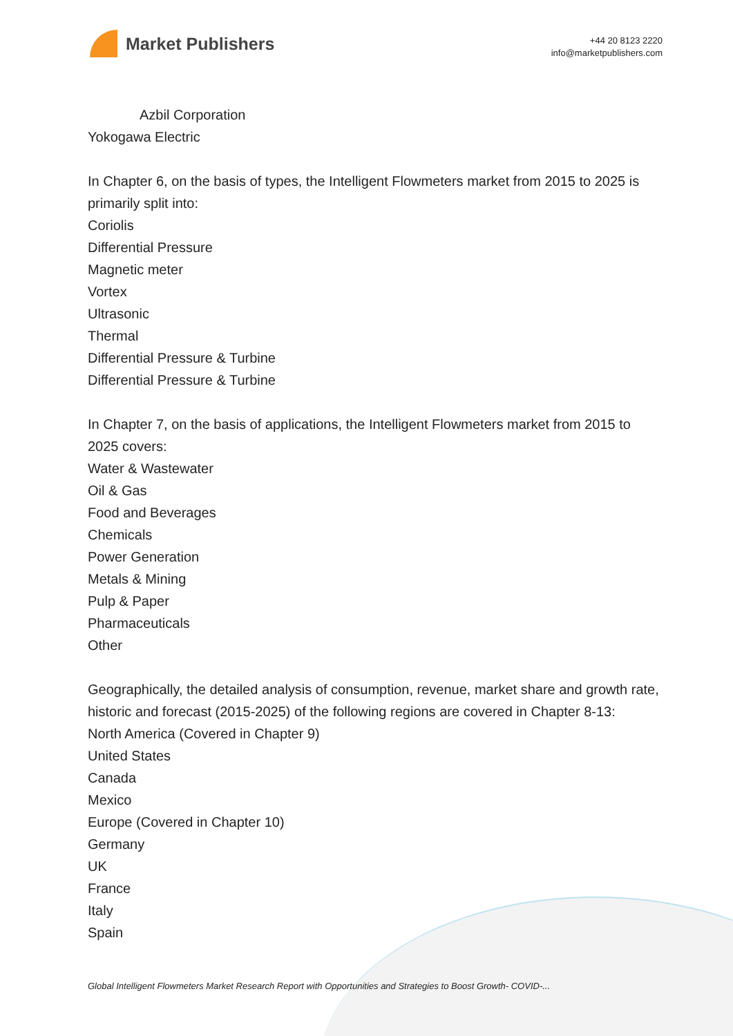Market Publishers
+44 20 8123 2220
info@marketpublishers.com
Azbil Corporation
Yokogawa Electric
In Chapter 6, on the basis of types, the Intelligent Flowmeters market from 2015 to 2025 is primarily split into:
Coriolis
Differential Pressure
Magnetic meter
Vortex
Ultrasonic
Thermal
Differential Pressure & Turbine
Differential Pressure & Turbine
In Chapter 7, on the basis of applications, the Intelligent Flowmeters market from 2015 to 2025 covers:
Water & Wastewater
Oil & Gas
Food and Beverages
Chemicals
Power Generation
Metals & Mining
Pulp & Paper
Pharmaceuticals
Other
Geographically, the detailed analysis of consumption, revenue, market share and growth rate, historic and forecast (2015-2025) of the following regions are covered in Chapter 8-13:
North America (Covered in Chapter 9)
United States
Canada
Mexico
Europe (Covered in Chapter 10)
Germany
UK
France
Italy
Spain
Global Intelligent Flowmeters Market Research Report with Opportunities and Strategies to Boost Growth- COVID-...